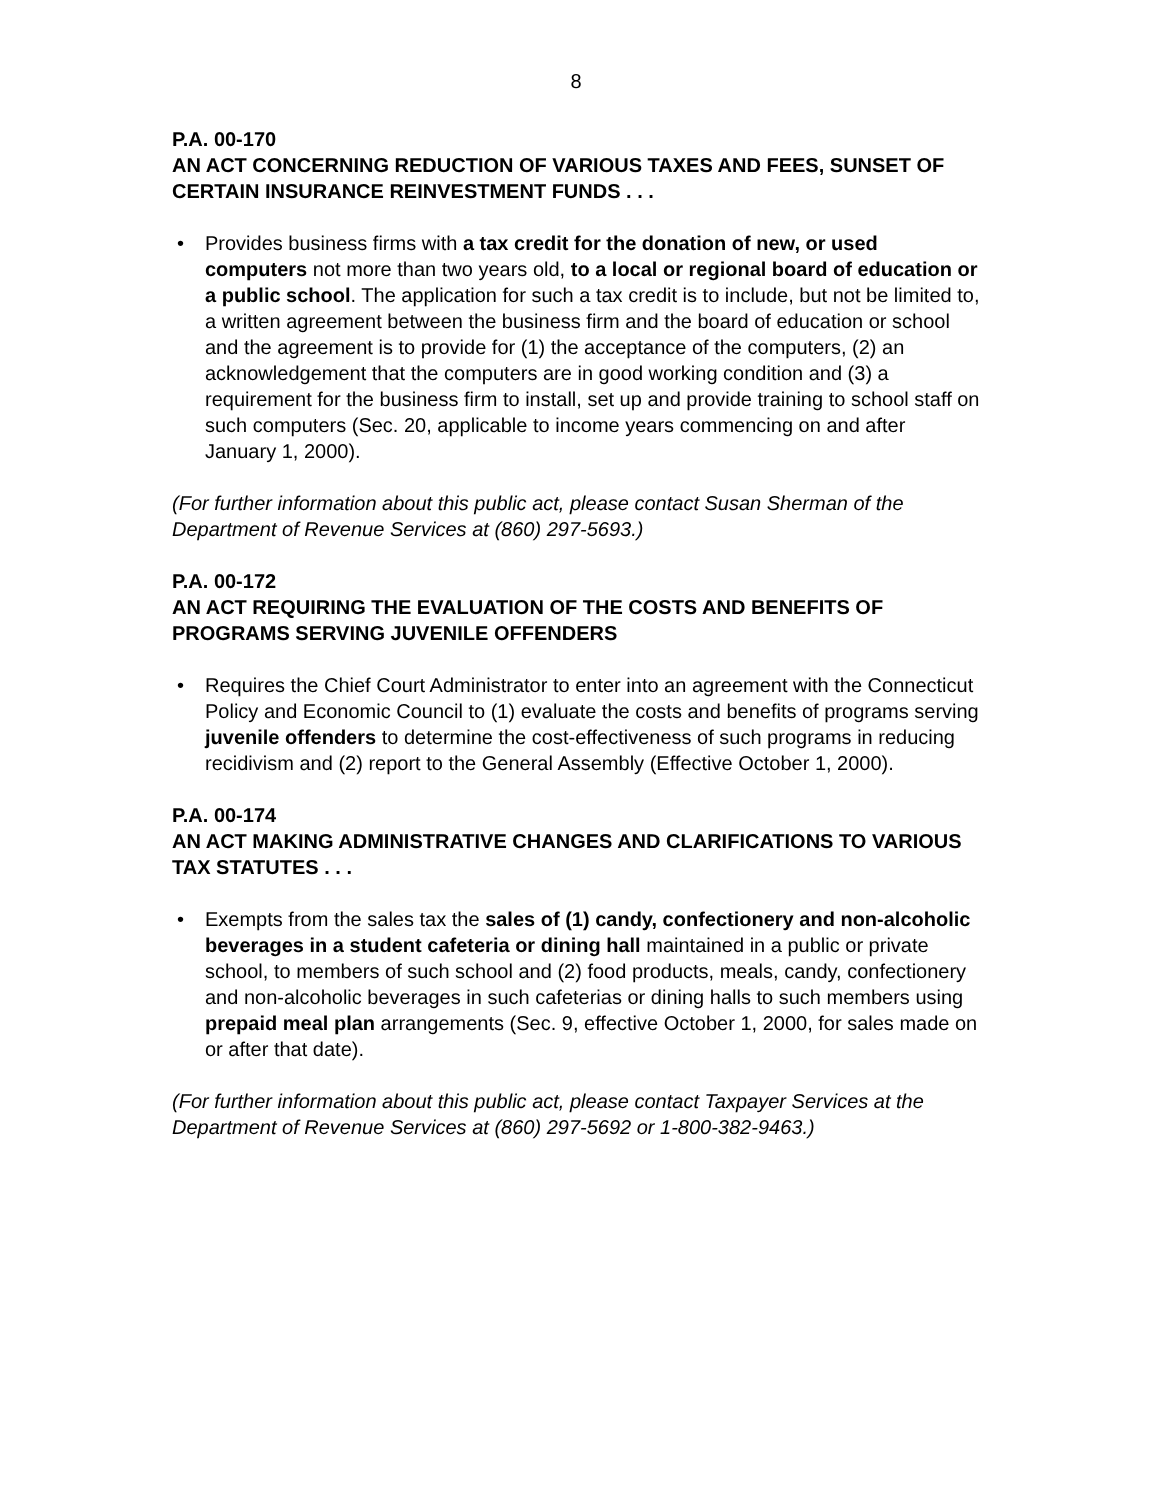8
P.A. 00-170
AN ACT CONCERNING REDUCTION OF VARIOUS TAXES AND FEES, SUNSET OF CERTAIN INSURANCE REINVESTMENT FUNDS . . .
• Provides business firms with a tax credit for the donation of new, or used computers not more than two years old, to a local or regional board of education or a public school. The application for such a tax credit is to include, but not be limited to, a written agreement between the business firm and the board of education or school and the agreement is to provide for (1) the acceptance of the computers, (2) an acknowledgement that the computers are in good working condition and (3) a requirement for the business firm to install, set up and provide training to school staff on such computers (Sec. 20, applicable to income years commencing on and after January 1, 2000).
(For further information about this public act, please contact Susan Sherman of the Department of Revenue Services at (860) 297-5693.)
P.A. 00-172
AN ACT REQUIRING THE EVALUATION OF THE COSTS AND BENEFITS OF PROGRAMS SERVING JUVENILE OFFENDERS
• Requires the Chief Court Administrator to enter into an agreement with the Connecticut Policy and Economic Council to (1) evaluate the costs and benefits of programs serving juvenile offenders to determine the cost-effectiveness of such programs in reducing recidivism and (2) report to the General Assembly (Effective October 1, 2000).
P.A. 00-174
AN ACT MAKING ADMINISTRATIVE CHANGES AND CLARIFICATIONS TO VARIOUS TAX STATUTES . . .
• Exempts from the sales tax the sales of (1) candy, confectionery and non-alcoholic beverages in a student cafeteria or dining hall maintained in a public or private school, to members of such school and (2) food products, meals, candy, confectionery and non-alcoholic beverages in such cafeterias or dining halls to such members using prepaid meal plan arrangements (Sec. 9, effective October 1, 2000, for sales made on or after that date).
(For further information about this public act, please contact Taxpayer Services at the Department of Revenue Services at (860) 297-5692 or 1-800-382-9463.)